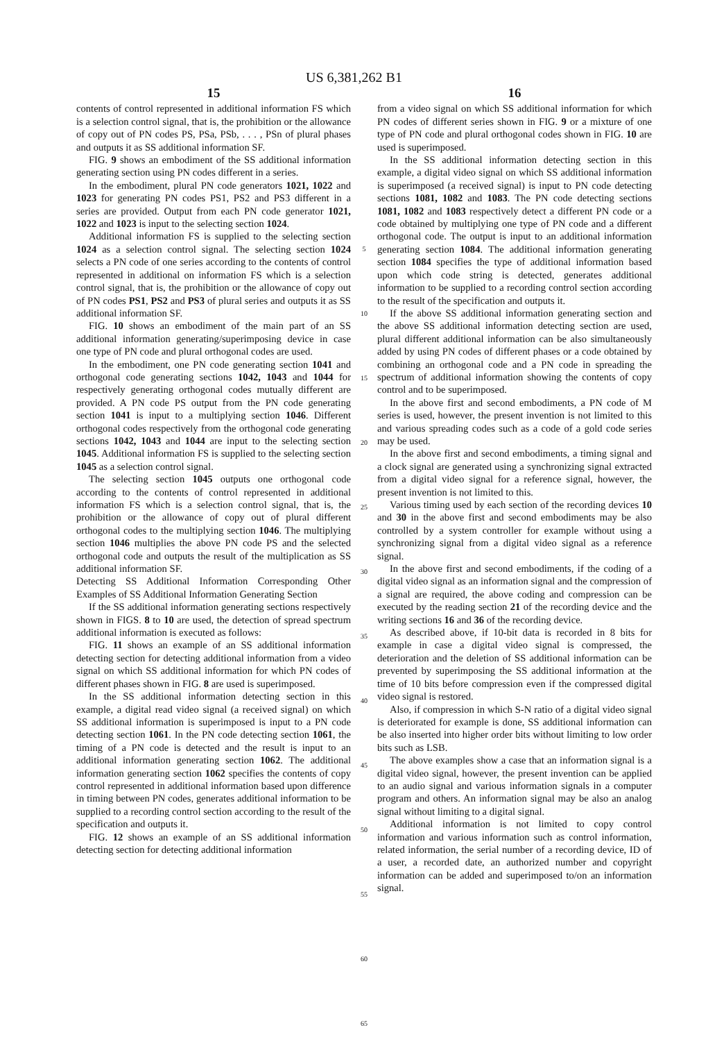US 6,381,262 B1
15
contents of control represented in additional information FS which is a selection control signal, that is, the prohibition or the allowance of copy out of PN codes PS, PSa, PSb, . . . , PSn of plural phases and outputs it as SS additional information SF.
FIG. 9 shows an embodiment of the SS additional information generating section using PN codes different in a series.
In the embodiment, plural PN code generators 1021, 1022 and 1023 for generating PN codes PS1, PS2 and PS3 different in a series are provided. Output from each PN code generator 1021, 1022 and 1023 is input to the selecting section 1024.
Additional information FS is supplied to the selecting section 1024 as a selection control signal. The selecting section 1024 selects a PN code of one series according to the contents of control represented in additional on information FS which is a selection control signal, that is, the prohibition or the allowance of copy out of PN codes PS1, PS2 and PS3 of plural series and outputs it as SS additional information SF.
FIG. 10 shows an embodiment of the main part of an SS additional information generating/superimposing device in case one type of PN code and plural orthogonal codes are used.
In the embodiment, one PN code generating section 1041 and orthogonal code generating sections 1042, 1043 and 1044 for respectively generating orthogonal codes mutually different are provided. A PN code PS output from the PN code generating section 1041 is input to a multiplying section 1046. Different orthogonal codes respectively from the orthogonal code generating sections 1042, 1043 and 1044 are input to the selecting section 1045. Additional information FS is supplied to the selecting section 1045 as a selection control signal.
The selecting section 1045 outputs one orthogonal code according to the contents of control represented in additional information FS which is a selection control signal, that is, the prohibition or the allowance of copy out of plural different orthogonal codes to the multiplying section 1046. The multiplying section 1046 multiplies the above PN code PS and the selected orthogonal code and outputs the result of the multiplication as SS additional information SF.
Detecting SS Additional Information Corresponding Other Examples of SS Additional Information Generating Section
If the SS additional information generating sections respectively shown in FIGS. 8 to 10 are used, the detection of spread spectrum additional information is executed as follows:
FIG. 11 shows an example of an SS additional information detecting section for detecting additional information from a video signal on which SS additional information for which PN codes of different phases shown in FIG. 8 are used is superimposed.
In the SS additional information detecting section in this example, a digital read video signal (a received signal) on which SS additional information is superimposed is input to a PN code detecting section 1061. In the PN code detecting section 1061, the timing of a PN code is detected and the result is input to an additional information generating section 1062. The additional information generating section 1062 specifies the contents of copy control represented in additional information based upon difference in timing between PN codes, generates additional information to be supplied to a recording control section according to the result of the specification and outputs it.
FIG. 12 shows an example of an SS additional information detecting section for detecting additional information
5
10
15
20
25
30
35
40
45
50
55
60
65
16
from a video signal on which SS additional information for which PN codes of different series shown in FIG. 9 or a mixture of one type of PN code and plural orthogonal codes shown in FIG. 10 are used is superimposed.
In the SS additional information detecting section in this example, a digital video signal on which SS additional information is superimposed (a received signal) is input to PN code detecting sections 1081, 1082 and 1083. The PN code detecting sections 1081, 1082 and 1083 respectively detect a different PN code or a code obtained by multiplying one type of PN code and a different orthogonal code. The output is input to an additional information generating section 1084. The additional information generating section 1084 specifies the type of additional information based upon which code string is detected, generates additional information to be supplied to a recording control section according to the result of the specification and outputs it.
If the above SS additional information generating section and the above SS additional information detecting section are used, plural different additional information can be also simultaneously added by using PN codes of different phases or a code obtained by combining an orthogonal code and a PN code in spreading the spectrum of additional information showing the contents of copy control and to be superimposed.
In the above first and second embodiments, a PN code of M series is used, however, the present invention is not limited to this and various spreading codes such as a code of a gold code series may be used.
In the above first and second embodiments, a timing signal and a clock signal are generated using a synchronizing signal extracted from a digital video signal for a reference signal, however, the present invention is not limited to this.
Various timing used by each section of the recording devices 10 and 30 in the above first and second embodiments may be also controlled by a system controller for example without using a synchronizing signal from a digital video signal as a reference signal.
In the above first and second embodiments, if the coding of a digital video signal as an information signal and the compression of a signal are required, the above coding and compression can be executed by the reading section 21 of the recording device and the writing sections 16 and 36 of the recording device.
As described above, if 10-bit data is recorded in 8 bits for example in case a digital video signal is compressed, the deterioration and the deletion of SS additional information can be prevented by superimposing the SS additional information at the time of 10 bits before compression even if the compressed digital video signal is restored.
Also, if compression in which S-N ratio of a digital video signal is deteriorated for example is done, SS additional information can be also inserted into higher order bits without limiting to low order bits such as LSB.
The above examples show a case that an information signal is a digital video signal, however, the present invention can be applied to an audio signal and various information signals in a computer program and others. An information signal may be also an analog signal without limiting to a digital signal.
Additional information is not limited to copy control information and various information such as control information, related information, the serial number of a recording device, ID of a user, a recorded date, an authorized number and copyright information can be added and superimposed to/on an information signal.